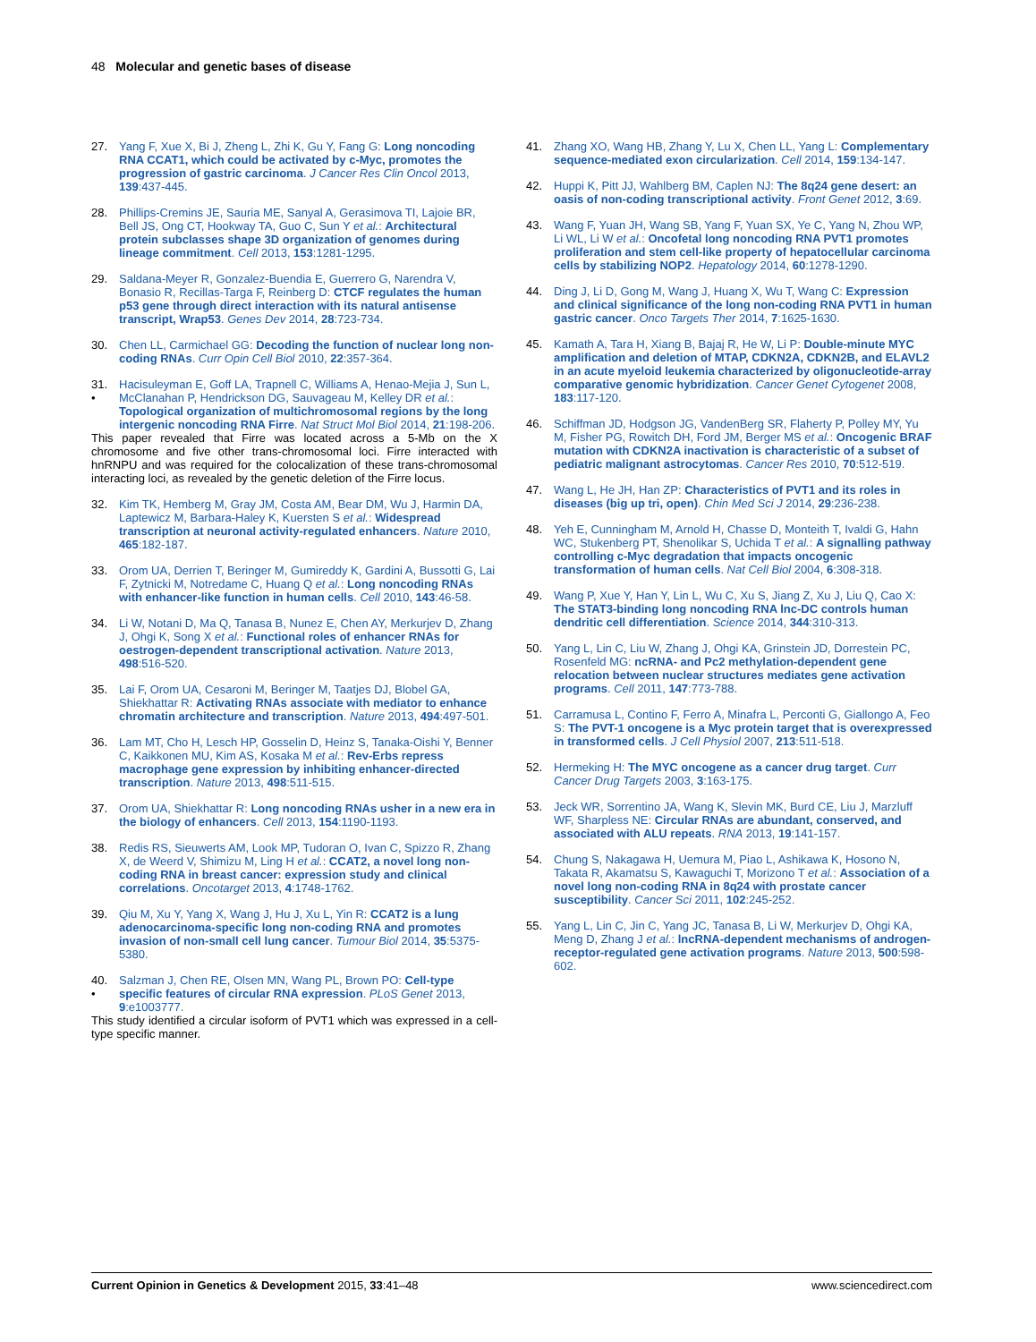48 Molecular and genetic bases of disease
27. Yang F, Xue X, Bi J, Zheng L, Zhi K, Gu Y, Fang G: Long noncoding RNA CCAT1, which could be activated by c-Myc, promotes the progression of gastric carcinoma. J Cancer Res Clin Oncol 2013, 139:437-445.
28. Phillips-Cremins JE, Sauria ME, Sanyal A, Gerasimova TI, Lajoie BR, Bell JS, Ong CT, Hookway TA, Guo C, Sun Y et al.: Architectural protein subclasses shape 3D organization of genomes during lineage commitment. Cell 2013, 153:1281-1295.
29. Saldana-Meyer R, Gonzalez-Buendia E, Guerrero G, Narendra V, Bonasio R, Recillas-Targa F, Reinberg D: CTCF regulates the human p53 gene through direct interaction with its natural antisense transcript, Wrap53. Genes Dev 2014, 28:723-734.
30. Chen LL, Carmichael GG: Decoding the function of nuclear long non-coding RNAs. Curr Opin Cell Biol 2010, 22:357-364.
31.
• Hacisuleyman E, Goff LA, Trapnell C, Williams A, Henao-Mejia J, Sun L, McClanahan P, Hendrickson DG, Sauvageau M, Kelley DR et al.: Topological organization of multichromosomal regions by the long intergenic noncoding RNA Firre. Nat Struct Mol Biol 2014, 21:198-206.
This paper revealed that Firre was located across a 5-Mb on the X chromosome and five other trans-chromosomal loci. Firre interacted with hnRNPU and was required for the colocalization of these trans-chromosomal interacting loci, as revealed by the genetic deletion of the Firre locus.
32. Kim TK, Hemberg M, Gray JM, Costa AM, Bear DM, Wu J, Harmin DA, Laptewicz M, Barbara-Haley K, Kuersten S et al.: Widespread transcription at neuronal activity-regulated enhancers. Nature 2010, 465:182-187.
33. Orom UA, Derrien T, Beringer M, Gumireddy K, Gardini A, Bussotti G, Lai F, Zytnicki M, Notredame C, Huang Q et al.: Long noncoding RNAs with enhancer-like function in human cells. Cell 2010, 143:46-58.
34. Li W, Notani D, Ma Q, Tanasa B, Nunez E, Chen AY, Merkurjev D, Zhang J, Ohgi K, Song X et al.: Functional roles of enhancer RNAs for oestrogen-dependent transcriptional activation. Nature 2013, 498:516-520.
35. Lai F, Orom UA, Cesaroni M, Beringer M, Taatjes DJ, Blobel GA, Shiekhattar R: Activating RNAs associate with mediator to enhance chromatin architecture and transcription. Nature 2013, 494:497-501.
36. Lam MT, Cho H, Lesch HP, Gosselin D, Heinz S, Tanaka-Oishi Y, Benner C, Kaikkonen MU, Kim AS, Kosaka M et al.: Rev-Erbs repress macrophage gene expression by inhibiting enhancer-directed transcription. Nature 2013, 498:511-515.
37. Orom UA, Shiekhattar R: Long noncoding RNAs usher in a new era in the biology of enhancers. Cell 2013, 154:1190-1193.
38. Redis RS, Sieuwerts AM, Look MP, Tudoran O, Ivan C, Spizzo R, Zhang X, de Weerd V, Shimizu M, Ling H et al.: CCAT2, a novel long non-coding RNA in breast cancer: expression study and clinical correlations. Oncotarget 2013, 4:1748-1762.
39. Qiu M, Xu Y, Yang X, Wang J, Hu J, Xu L, Yin R: CCAT2 is a lung adenocarcinoma-specific long non-coding RNA and promotes invasion of non-small cell lung cancer. Tumour Biol 2014, 35:5375-5380.
40.
• Salzman J, Chen RE, Olsen MN, Wang PL, Brown PO: Cell-type specific features of circular RNA expression. PLoS Genet 2013, 9:e1003777.
This study identified a circular isoform of PVT1 which was expressed in a cell-type specific manner.
41. Zhang XO, Wang HB, Zhang Y, Lu X, Chen LL, Yang L: Complementary sequence-mediated exon circularization. Cell 2014, 159:134-147.
42. Huppi K, Pitt JJ, Wahlberg BM, Caplen NJ: The 8q24 gene desert: an oasis of non-coding transcriptional activity. Front Genet 2012, 3:69.
43. Wang F, Yuan JH, Wang SB, Yang F, Yuan SX, Ye C, Yang N, Zhou WP, Li WL, Li W et al.: Oncofetal long noncoding RNA PVT1 promotes proliferation and stem cell-like property of hepatocellular carcinoma cells by stabilizing NOP2. Hepatology 2014, 60:1278-1290.
44. Ding J, Li D, Gong M, Wang J, Huang X, Wu T, Wang C: Expression and clinical significance of the long non-coding RNA PVT1 in human gastric cancer. Onco Targets Ther 2014, 7:1625-1630.
45. Kamath A, Tara H, Xiang B, Bajaj R, He W, Li P: Double-minute MYC amplification and deletion of MTAP, CDKN2A, CDKN2B, and ELAVL2 in an acute myeloid leukemia characterized by oligonucleotide-array comparative genomic hybridization. Cancer Genet Cytogenet 2008, 183:117-120.
46. Schiffman JD, Hodgson JG, VandenBerg SR, Flaherty P, Polley MY, Yu M, Fisher PG, Rowitch DH, Ford JM, Berger MS et al.: Oncogenic BRAF mutation with CDKN2A inactivation is characteristic of a subset of pediatric malignant astrocytomas. Cancer Res 2010, 70:512-519.
47. Wang L, He JH, Han ZP: Characteristics of PVT1 and its roles in diseases (big up tri, open). Chin Med Sci J 2014, 29:236-238.
48. Yeh E, Cunningham M, Arnold H, Chasse D, Monteith T, Ivaldi G, Hahn WC, Stukenberg PT, Shenolikar S, Uchida T et al.: A signalling pathway controlling c-Myc degradation that impacts oncogenic transformation of human cells. Nat Cell Biol 2004, 6:308-318.
49. Wang P, Xue Y, Han Y, Lin L, Wu C, Xu S, Jiang Z, Xu J, Liu Q, Cao X: The STAT3-binding long noncoding RNA lnc-DC controls human dendritic cell differentiation. Science 2014, 344:310-313.
50. Yang L, Lin C, Liu W, Zhang J, Ohgi KA, Grinstein JD, Dorrestein PC, Rosenfeld MG: ncRNA- and Pc2 methylation-dependent gene relocation between nuclear structures mediates gene activation programs. Cell 2011, 147:773-788.
51. Carramusa L, Contino F, Ferro A, Minafra L, Perconti G, Giallongo A, Feo S: The PVT-1 oncogene is a Myc protein target that is overexpressed in transformed cells. J Cell Physiol 2007, 213:511-518.
52. Hermeking H: The MYC oncogene as a cancer drug target. Curr Cancer Drug Targets 2003, 3:163-175.
53. Jeck WR, Sorrentino JA, Wang K, Slevin MK, Burd CE, Liu J, Marzluff WF, Sharpless NE: Circular RNAs are abundant, conserved, and associated with ALU repeats. RNA 2013, 19:141-157.
54. Chung S, Nakagawa H, Uemura M, Piao L, Ashikawa K, Hosono N, Takata R, Akamatsu S, Kawaguchi T, Morizono T et al.: Association of a novel long non-coding RNA in 8q24 with prostate cancer susceptibility. Cancer Sci 2011, 102:245-252.
55. Yang L, Lin C, Jin C, Yang JC, Tanasa B, Li W, Merkurjev D, Ohgi KA, Meng D, Zhang J et al.: lncRNA-dependent mechanisms of androgen-receptor-regulated gene activation programs. Nature 2013, 500:598-602.
Current Opinion in Genetics & Development 2015, 33:41–48 www.sciencedirect.com